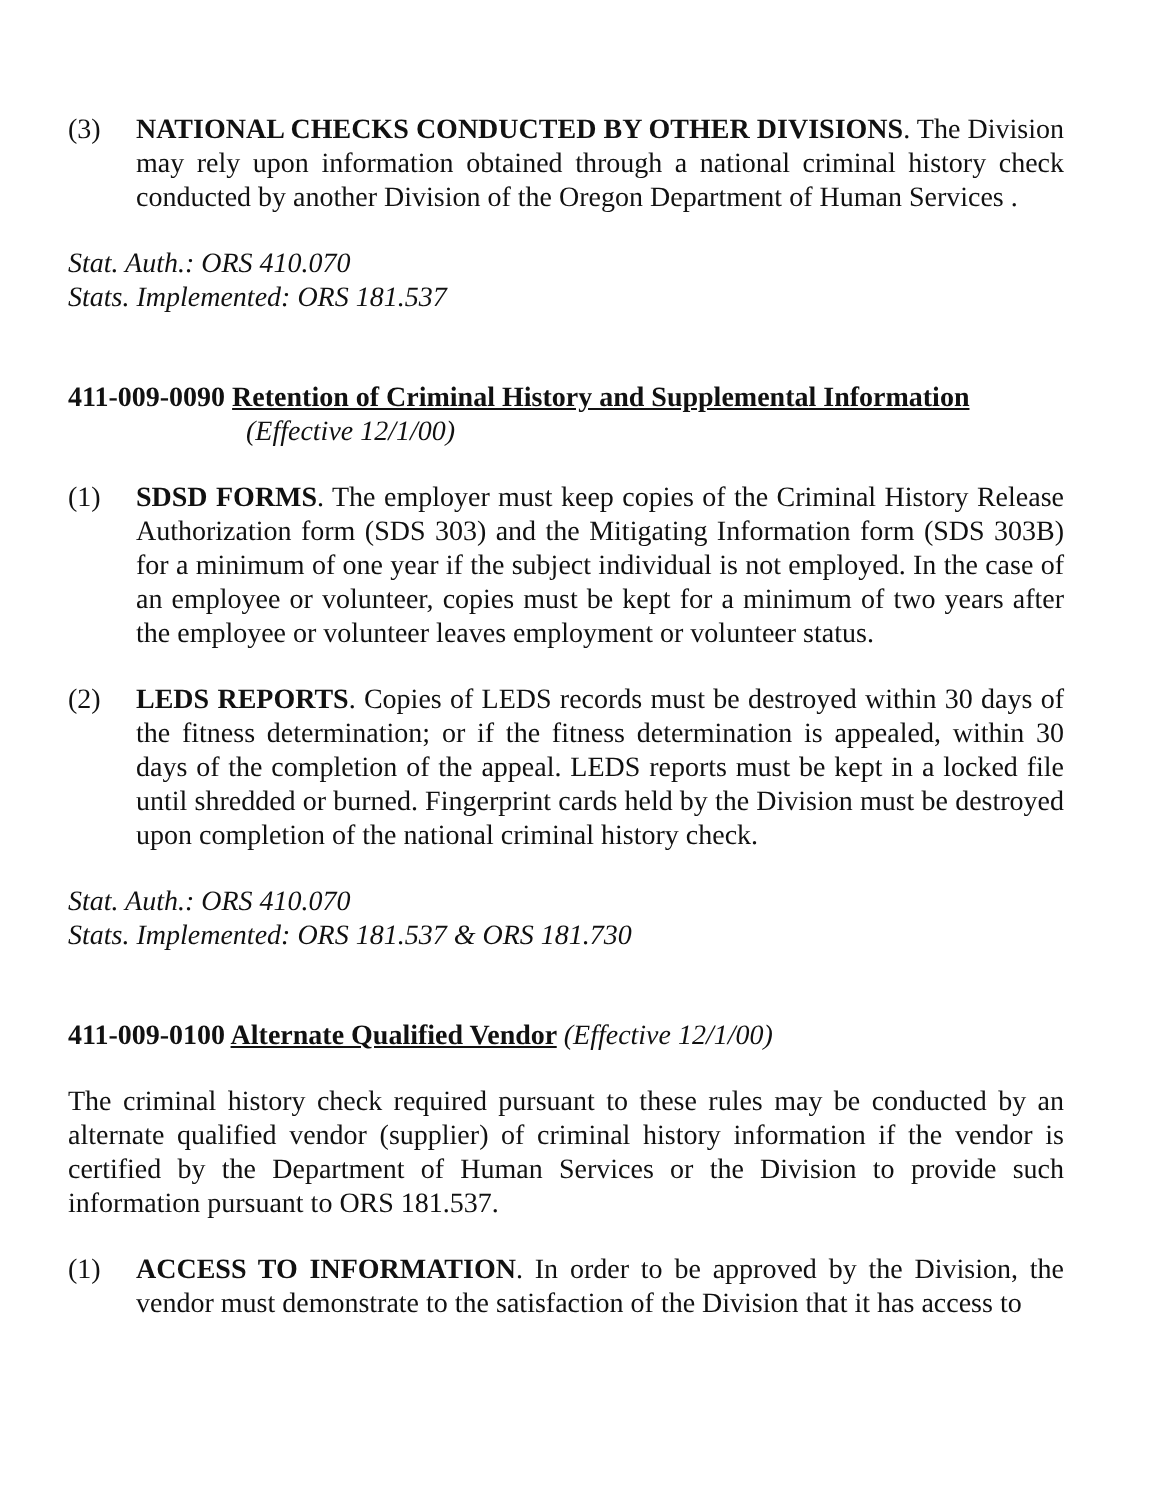(3) NATIONAL CHECKS CONDUCTED BY OTHER DIVISIONS. The Division may rely upon information obtained through a national criminal history check conducted by another Division of the Oregon Department of Human Services .
Stat. Auth.: ORS 410.070
Stats. Implemented: ORS 181.537
411-009-0090 Retention of Criminal History and Supplemental Information
(Effective 12/1/00)
(1) SDSD FORMS. The employer must keep copies of the Criminal History Release Authorization form (SDS 303) and the Mitigating Information form (SDS 303B) for a minimum of one year if the subject individual is not employed. In the case of an employee or volunteer, copies must be kept for a minimum of two years after the employee or volunteer leaves employment or volunteer status.
(2) LEDS REPORTS. Copies of LEDS records must be destroyed within 30 days of the fitness determination; or if the fitness determination is appealed, within 30 days of the completion of the appeal. LEDS reports must be kept in a locked file until shredded or burned. Fingerprint cards held by the Division must be destroyed upon completion of the national criminal history check.
Stat. Auth.: ORS 410.070
Stats. Implemented: ORS 181.537 & ORS 181.730
411-009-0100 Alternate Qualified Vendor (Effective 12/1/00)
The criminal history check required pursuant to these rules may be conducted by an alternate qualified vendor (supplier) of criminal history information if the vendor is certified by the Department of Human Services or the Division to provide such information pursuant to ORS 181.537.
(1) ACCESS TO INFORMATION. In order to be approved by the Division, the vendor must demonstrate to the satisfaction of the Division that it has access to